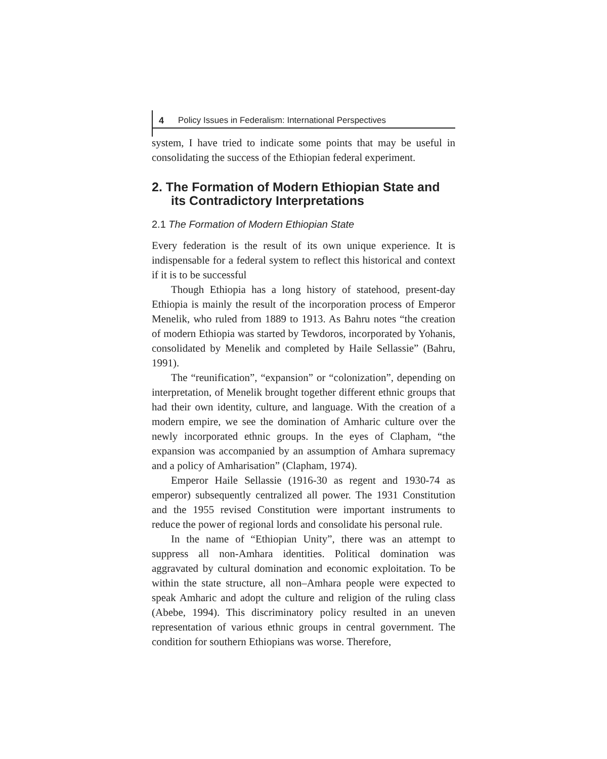4 Policy Issues in Federalism: International Perspectives
system, I have tried to indicate some points that may be useful in consolidating the success of the Ethiopian federal experiment.
2. The Formation of Modern Ethiopian State and its Contradictory Interpretations
2.1 The Formation of Modern Ethiopian State
Every federation is the result of its own unique experience. It is indispensable for a federal system to reflect this historical and context if it is to be successful
Though Ethiopia has a long history of statehood, present-day Ethiopia is mainly the result of the incorporation process of Emperor Menelik, who ruled from 1889 to 1913. As Bahru notes “the creation of modern Ethiopia was started by Tewdoros, incorporated by Yohanis, consolidated by Menelik and completed by Haile Sellassie” (Bahru, 1991).
The “reunification”, “expansion” or “colonization”, depending on interpretation, of Menelik brought together different ethnic groups that had their own identity, culture, and language. With the creation of a modern empire, we see the domination of Amharic culture over the newly incorporated ethnic groups. In the eyes of Clapham, “the expansion was accompanied by an assumption of Amhara supremacy and a policy of Amharisation” (Clapham, 1974).
Emperor Haile Sellassie (1916-30 as regent and 1930-74 as emperor) subsequently centralized all power. The 1931 Constitution and the 1955 revised Constitution were important instruments to reduce the power of regional lords and consolidate his personal rule.
In the name of “Ethiopian Unity”, there was an attempt to suppress all non-Amhara identities. Political domination was aggravated by cultural domination and economic exploitation. To be within the state structure, all non–Amhara people were expected to speak Amharic and adopt the culture and religion of the ruling class (Abebe, 1994). This discriminatory policy resulted in an uneven representation of various ethnic groups in central government. The condition for southern Ethiopians was worse. Therefore,